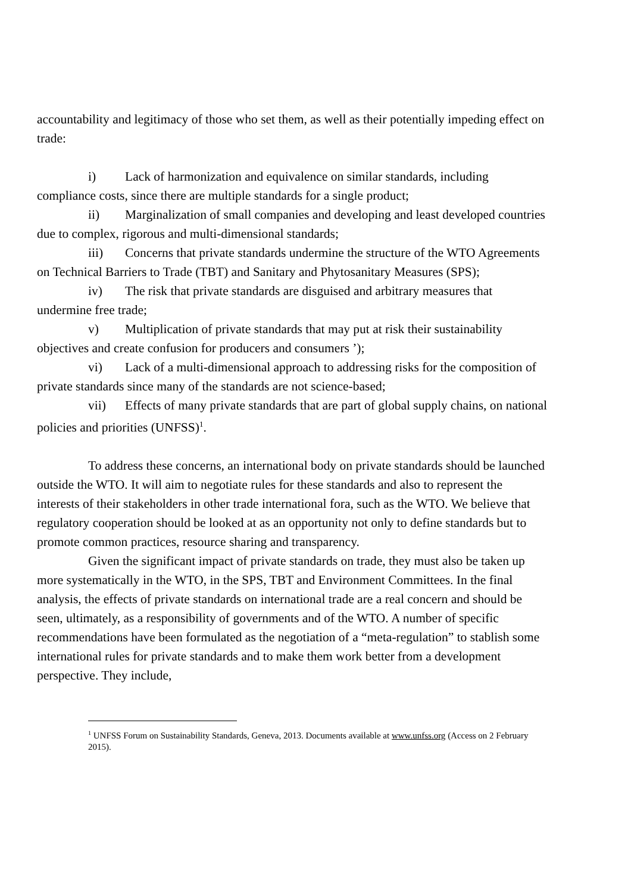accountability and legitimacy of those who set them, as well as their potentially impeding effect on trade:
i) Lack of harmonization and equivalence on similar standards, including compliance costs, since there are multiple standards for a single product;
ii) Marginalization of small companies and developing and least developed countries due to complex, rigorous and multi-dimensional standards;
iii) Concerns that private standards undermine the structure of the WTO Agreements on Technical Barriers to Trade (TBT) and Sanitary and Phytosanitary Measures (SPS);
iv) The risk that private standards are disguised and arbitrary measures that undermine free trade;
v) Multiplication of private standards that may put at risk their sustainability objectives and create confusion for producers and consumers ’);
vi) Lack of a multi-dimensional approach to addressing risks for the composition of private standards since many of the standards are not science-based;
vii) Effects of many private standards that are part of global supply chains, on national policies and priorities (UNFSS)<sup>1</sup>.
To address these concerns, an international body on private standards should be launched outside the WTO. It will aim to negotiate rules for these standards and also to represent the interests of their stakeholders in other trade international fora, such as the WTO. We believe that regulatory cooperation should be looked at as an opportunity not only to define standards but to promote common practices, resource sharing and transparency.
Given the significant impact of private standards on trade, they must also be taken up more systematically in the WTO, in the SPS, TBT and Environment Committees. In the final analysis, the effects of private standards on international trade are a real concern and should be seen, ultimately, as a responsibility of governments and of the WTO. A number of specific recommendations have been formulated as the negotiation of a “meta-regulation” to stablish some international rules for private standards and to make them work better from a development perspective. They include,
<sup>1</sup> UNFSS Forum on Sustainability Standards, Geneva, 2013. Documents available at www.unfss.org (Access on 2 February 2015).